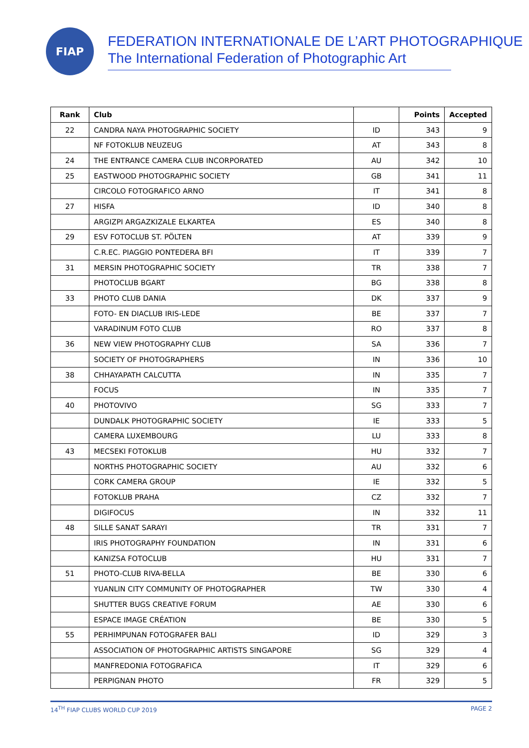FIAP
FEDERATION INTERNATIONALE DE L’ART PHOTOGRAPHIQUE
The International Federation of Photographic Art
| Rank | Club | | Points | Accepted |
| --- | --- | --- | --- | --- |
| 22 | CANDRA NAYA PHOTOGRAPHIC SOCIETY | ID | 343 | 9 |
| | NF FOTOKLUB NEUZEUG | AT | 343 | 8 |
| 24 | THE ENTRANCE CAMERA CLUB INCORPORATED | AU | 342 | 10 |
| 25 | EASTWOOD PHOTOGRAPHIC SOCIETY | GB | 341 | 11 |
| | CIRCOLO FOTOGRAFICO ARNO | IT | 341 | 8 |
| 27 | HISFA | ID | 340 | 8 |
| | ARGIZPI ARGAZKIZALE ELKARTEA | ES | 340 | 8 |
| 29 | ESV FOTOCLUB ST. PÖLTEN | AT | 339 | 9 |
| | C.R.EC. PIAGGIO PONTEDERA BFI | IT | 339 | 7 |
| 31 | MERSIN PHOTOGRAPHIC SOCIETY | TR | 338 | 7 |
| | PHOTOCLUB BGART | BG | 338 | 8 |
| 33 | PHOTO CLUB DANIA | DK | 337 | 9 |
| | FOTO- EN DIACLUB IRIS-LEDE | BE | 337 | 7 |
| | VARADINUM FOTO CLUB | RO | 337 | 8 |
| 36 | NEW VIEW PHOTOGRAPHY CLUB | SA | 336 | 7 |
| | SOCIETY OF PHOTOGRAPHERS | IN | 336 | 10 |
| 38 | CHHAYAPATH CALCUTTA | IN | 335 | 7 |
| | FOCUS | IN | 335 | 7 |
| 40 | PHOTOVIVO | SG | 333 | 7 |
| | DUNDALK PHOTOGRAPHIC SOCIETY | IE | 333 | 5 |
| | CAMERA LUXEMBOURG | LU | 333 | 8 |
| 43 | MECSEKI FOTOKLUB | HU | 332 | 7 |
| | NORTHS PHOTOGRAPHIC SOCIETY | AU | 332 | 6 |
| | CORK CAMERA GROUP | IE | 332 | 5 |
| | FOTOKLUB PRAHA | CZ | 332 | 7 |
| | DIGIFOCUS | IN | 332 | 11 |
| 48 | SILLE SANAT SARAYI | TR | 331 | 7 |
| | IRIS PHOTOGRAPHY FOUNDATION | IN | 331 | 6 |
| | KANIZSA FOTOCLUB | HU | 331 | 7 |
| 51 | PHOTO-CLUB RIVA-BELLA | BE | 330 | 6 |
| | YUANLIN CITY COMMUNITY OF PHOTOGRAPHER | TW | 330 | 4 |
| | SHUTTER BUGS CREATIVE FORUM | AE | 330 | 6 |
| | ESPACE IMAGE CRÉATION | BE | 330 | 5 |
| 55 | PERHIMPUNAN FOTOGRAFER BALI | ID | 329 | 3 |
| | ASSOCIATION OF PHOTOGRAPHIC ARTISTS SINGAPORE | SG | 329 | 4 |
| | MANFREDONIA FOTOGRAFICA | IT | 329 | 6 |
| | PERPIGNAN PHOTO | FR | 329 | 5 |
14<sup>TH</sup> FIAP CLUBS WORLD CUP 2019 PAGE 2